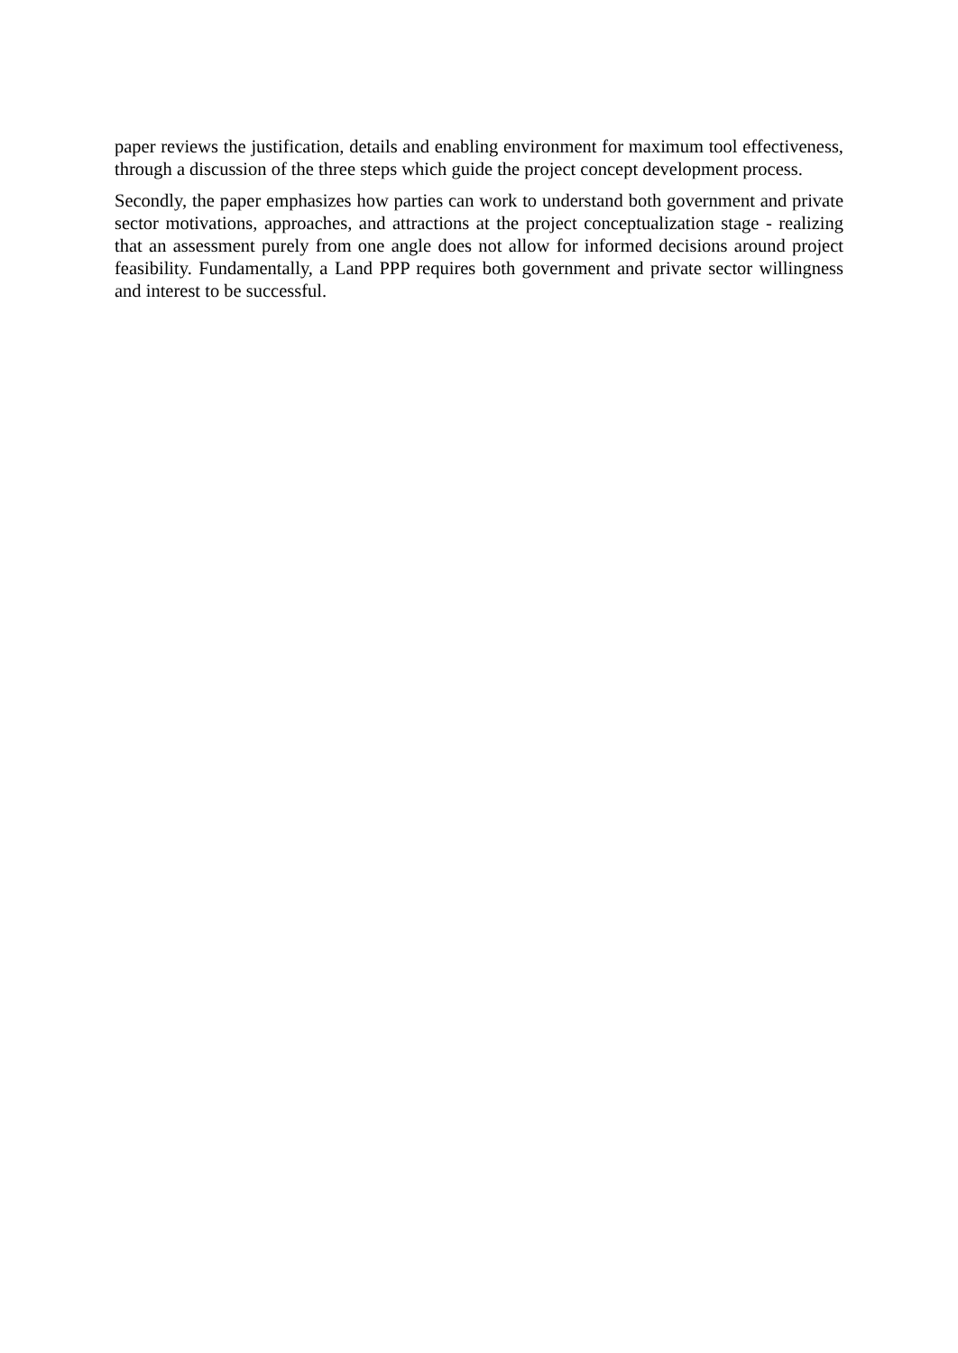paper reviews the justification, details and enabling environment for maximum tool effectiveness, through a discussion of the three steps which guide the project concept development process.
Secondly, the paper emphasizes how parties can work to understand both government and private sector motivations, approaches, and attractions at the project conceptualization stage - realizing that an assessment purely from one angle does not allow for informed decisions around project feasibility. Fundamentally, a Land PPP requires both government and private sector willingness and interest to be successful.